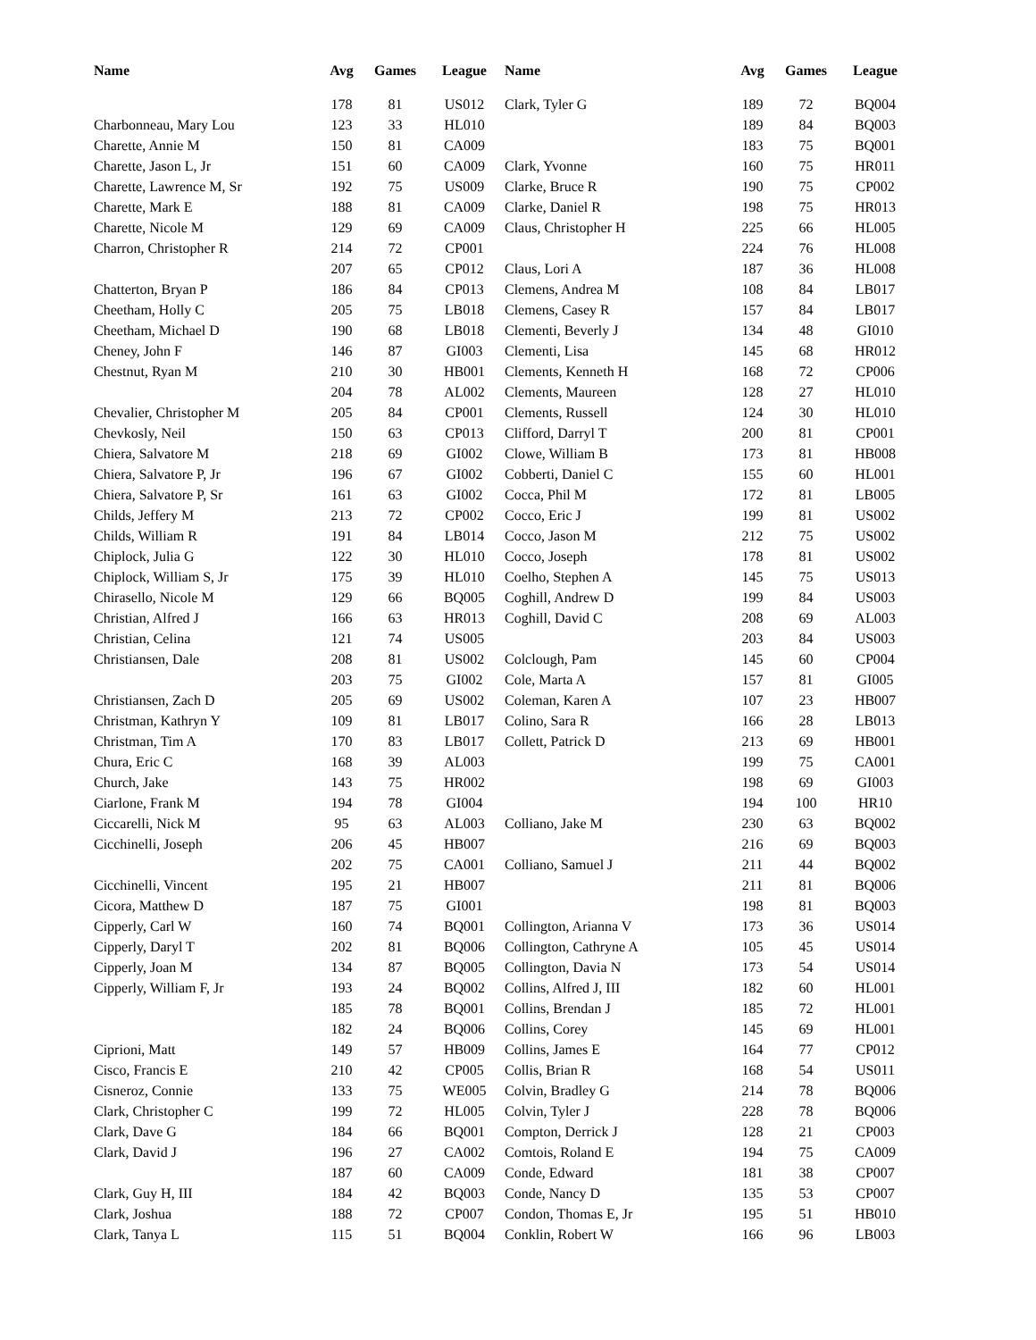| Name | Avg | Games | League |
| --- | --- | --- | --- |
| | 178 | 81 | US012 |
| Charbonneau, Mary Lou | 123 | 33 | HL010 |
| Charette, Annie M | 150 | 81 | CA009 |
| Charette, Jason L, Jr | 151 | 60 | CA009 |
| Charette, Lawrence M, Sr | 192 | 75 | US009 |
| Charette, Mark E | 188 | 81 | CA009 |
| Charette, Nicole M | 129 | 69 | CA009 |
| Charron, Christopher R | 214 | 72 | CP001 |
| | 207 | 65 | CP012 |
| Chatterton, Bryan P | 186 | 84 | CP013 |
| Cheetham, Holly C | 205 | 75 | LB018 |
| Cheetham, Michael D | 190 | 68 | LB018 |
| Cheney, John F | 146 | 87 | GI003 |
| Chestnut, Ryan M | 210 | 30 | HB001 |
| | 204 | 78 | AL002 |
| Chevalier, Christopher M | 205 | 84 | CP001 |
| Chevkosly, Neil | 150 | 63 | CP013 |
| Chiera, Salvatore M | 218 | 69 | GI002 |
| Chiera, Salvatore P, Jr | 196 | 67 | GI002 |
| Chiera, Salvatore P, Sr | 161 | 63 | GI002 |
| Childs, Jeffery M | 213 | 72 | CP002 |
| Childs, William R | 191 | 84 | LB014 |
| Chiplock, Julia G | 122 | 30 | HL010 |
| Chiplock, William S, Jr | 175 | 39 | HL010 |
| Chirasello, Nicole M | 129 | 66 | BQ005 |
| Christian, Alfred J | 166 | 63 | HR013 |
| Christian, Celina | 121 | 74 | US005 |
| Christiansen, Dale | 208 | 81 | US002 |
| | 203 | 75 | GI002 |
| Christiansen, Zach D | 205 | 69 | US002 |
| Christman, Kathryn Y | 109 | 81 | LB017 |
| Christman, Tim A | 170 | 83 | LB017 |
| Chura, Eric C | 168 | 39 | AL003 |
| Church, Jake | 143 | 75 | HR002 |
| Ciarlone, Frank M | 194 | 78 | GI004 |
| Ciccarelli, Nick M | 95 | 63 | AL003 |
| Cicchinelli, Joseph | 206 | 45 | HB007 |
| | 202 | 75 | CA001 |
| Cicchinelli, Vincent | 195 | 21 | HB007 |
| Cicora, Matthew D | 187 | 75 | GI001 |
| Cipperly, Carl W | 160 | 74 | BQ001 |
| Cipperly, Daryl T | 202 | 81 | BQ006 |
| Cipperly, Joan M | 134 | 87 | BQ005 |
| Cipperly, William F, Jr | 193 | 24 | BQ002 |
| | 185 | 78 | BQ001 |
| | 182 | 24 | BQ006 |
| Ciprioni, Matt | 149 | 57 | HB009 |
| Cisco, Francis E | 210 | 42 | CP005 |
| Cisneroz, Connie | 133 | 75 | WE005 |
| Clark, Christopher C | 199 | 72 | HL005 |
| Clark, Dave G | 184 | 66 | BQ001 |
| Clark, David J | 196 | 27 | CA002 |
| | 187 | 60 | CA009 |
| Clark, Guy H, III | 184 | 42 | BQ003 |
| Clark, Joshua | 188 | 72 | CP007 |
| Clark, Tanya L | 115 | 51 | BQ004 |
| Name | Avg | Games | League |
| --- | --- | --- | --- |
| Clark, Tyler G | 189 | 72 | BQ004 |
| | 189 | 84 | BQ003 |
| | 183 | 75 | BQ001 |
| Clark, Yvonne | 160 | 75 | HR011 |
| Clarke, Bruce R | 190 | 75 | CP002 |
| Clarke, Daniel R | 198 | 75 | HR013 |
| Claus, Christopher H | 225 | 66 | HL005 |
| | 224 | 76 | HL008 |
| Claus, Lori A | 187 | 36 | HL008 |
| Clemens, Andrea M | 108 | 84 | LB017 |
| Clemens, Casey R | 157 | 84 | LB017 |
| Clementi, Beverly J | 134 | 48 | GI010 |
| Clementi, Lisa | 145 | 68 | HR012 |
| Clements, Kenneth H | 168 | 72 | CP006 |
| Clements, Maureen | 128 | 27 | HL010 |
| Clements, Russell | 124 | 30 | HL010 |
| Clifford, Darryl T | 200 | 81 | CP001 |
| Clowe, William B | 173 | 81 | HB008 |
| Cobberti, Daniel C | 155 | 60 | HL001 |
| Cocca, Phil M | 172 | 81 | LB005 |
| Cocco, Eric J | 199 | 81 | US002 |
| Cocco, Jason M | 212 | 75 | US002 |
| Cocco, Joseph | 178 | 81 | US002 |
| Coelho, Stephen A | 145 | 75 | US013 |
| Coghill, Andrew D | 199 | 84 | US003 |
| Coghill, David C | 208 | 69 | AL003 |
| | 203 | 84 | US003 |
| Colclough, Pam | 145 | 60 | CP004 |
| Cole, Marta A | 157 | 81 | GI005 |
| Coleman, Karen A | 107 | 23 | HB007 |
| Colino, Sara R | 166 | 28 | LB013 |
| Collett, Patrick D | 213 | 69 | HB001 |
| | 199 | 75 | CA001 |
| | 198 | 69 | GI003 |
| | 194 | 100 | HR10 |
| Colliano, Jake M | 230 | 63 | BQ002 |
| | 216 | 69 | BQ003 |
| Colliano, Samuel J | 211 | 44 | BQ002 |
| | 211 | 81 | BQ006 |
| | 198 | 81 | BQ003 |
| Collington, Arianna V | 173 | 36 | US014 |
| Collington, Cathryne A | 105 | 45 | US014 |
| Collington, Davia N | 173 | 54 | US014 |
| Collins, Alfred J, III | 182 | 60 | HL001 |
| Collins, Brendan J | 185 | 72 | HL001 |
| Collins, Corey | 145 | 69 | HL001 |
| Collins, James E | 164 | 77 | CP012 |
| Collis, Brian R | 168 | 54 | US011 |
| Colvin, Bradley G | 214 | 78 | BQ006 |
| Colvin, Tyler J | 228 | 78 | BQ006 |
| Compton, Derrick J | 128 | 21 | CP003 |
| Comtois, Roland E | 194 | 75 | CA009 |
| Conde, Edward | 181 | 38 | CP007 |
| Conde, Nancy D | 135 | 53 | CP007 |
| Condon, Thomas E, Jr | 195 | 51 | HB010 |
| Conklin, Robert W | 166 | 96 | LB003 |